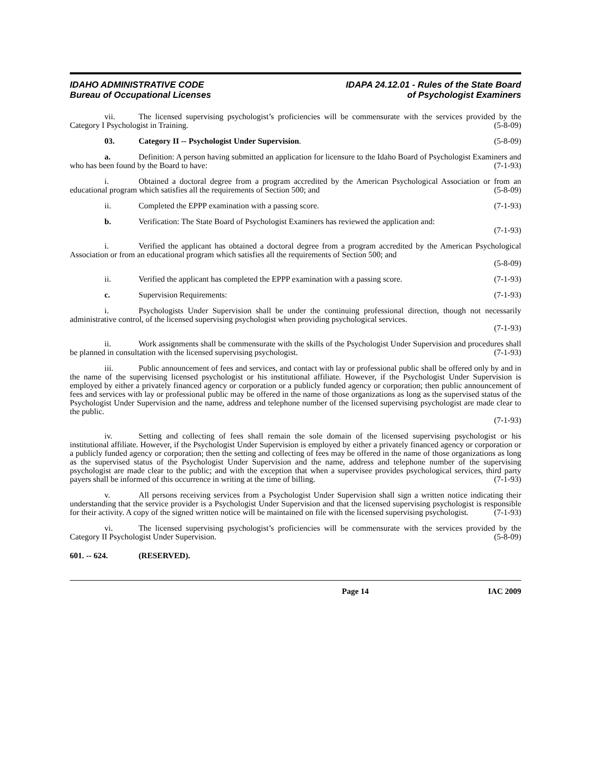IDAHO ADMINISTRATIVE CODE
Bureau of Occupational Licenses
IDAPA 24.12.01 - Rules of the State Board
of Psychologist Examiners
vii. The licensed supervising psychologist’s proficiencies will be commensurate with the services provided by the Category I Psychologist in Training. (5-8-09)
03. Category II -- Psychologist Under Supervision. (5-8-09)
a. Definition: A person having submitted an application for licensure to the Idaho Board of Psychologist Examiners and who has been found by the Board to have: (7-1-93)
i. Obtained a doctoral degree from a program accredited by the American Psychological Association or from an educational program which satisfies all the requirements of Section 500; and (5-8-09)
ii. Completed the EPPP examination with a passing score. (7-1-93)
b. Verification: The State Board of Psychologist Examiners has reviewed the application and:
(7-1-93)
i. Verified the applicant has obtained a doctoral degree from a program accredited by the American Psychological Association or from an educational program which satisfies all the requirements of Section 500; and
(5-8-09)
ii. Verified the applicant has completed the EPPP examination with a passing score. (7-1-93)
c. Supervision Requirements: (7-1-93)
i. Psychologists Under Supervision shall be under the continuing professional direction, though not necessarily administrative control, of the licensed supervising psychologist when providing psychological services.
(7-1-93)
ii. Work assignments shall be commensurate with the skills of the Psychologist Under Supervision and procedures shall be planned in consultation with the licensed supervising psychologist. (7-1-93)
iii. Public announcement of fees and services, and contact with lay or professional public shall be offered only by and in the name of the supervising licensed psychologist or his institutional affiliate. However, if the Psychologist Under Supervision is employed by either a privately financed agency or corporation or a publicly funded agency or corporation; then public announcement of fees and services with lay or professional public may be offered in the name of those organizations as long as the supervised status of the Psychologist Under Supervision and the name, address and telephone number of the licensed supervising psychologist are made clear to the public.
(7-1-93)
iv. Setting and collecting of fees shall remain the sole domain of the licensed supervising psychologist or his institutional affiliate. However, if the Psychologist Under Supervision is employed by either a privately financed agency or corporation or a publicly funded agency or corporation; then the setting and collecting of fees may be offered in the name of those organizations as long as the supervised status of the Psychologist Under Supervision and the name, address and telephone number of the supervising psychologist are made clear to the public; and with the exception that when a supervisee provides psychological services, third party payers shall be informed of this occurrence in writing at the time of billing. (7-1-93)
v. All persons receiving services from a Psychologist Under Supervision shall sign a written notice indicating their understanding that the service provider is a Psychologist Under Supervision and that the licensed supervising psychologist is responsible for their activity. A copy of the signed written notice will be maintained on file with the licensed supervising psychologist. (7-1-93)
vi. The licensed supervising psychologist’s proficiencies will be commensurate with the services provided by the Category II Psychologist Under Supervision. (5-8-09)
601. -- 624. (RESERVED).
Page 14 IAC 2009